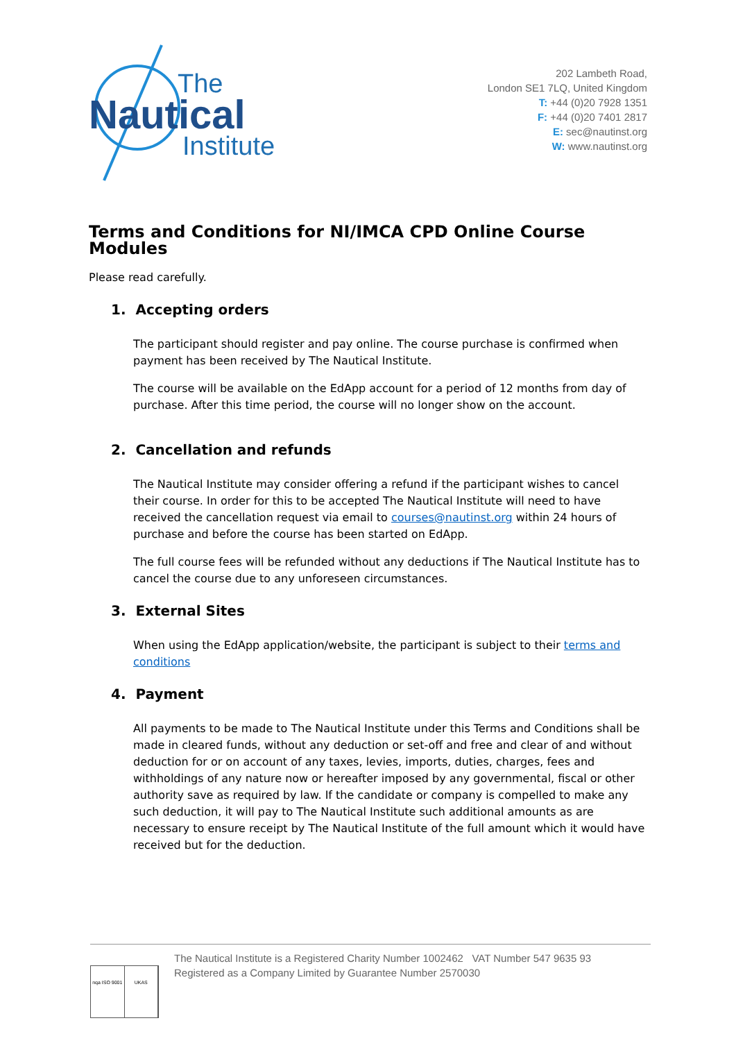The
Nautical
Institute
202 Lambeth Road,
London SE1 7LQ, United Kingdom
T: +44 (0)20 7928 1351
F: +44 (0)20 7401 2817
E: sec@nautinst.org
W: www.nautinst.org
Terms and Conditions for NI/IMCA CPD Online Course Modules
Please read carefully.
1. Accepting orders
The participant should register and pay online. The course purchase is confirmed when payment has been received by The Nautical Institute.
The course will be available on the EdApp account for a period of 12 months from day of purchase. After this time period, the course will no longer show on the account.
2. Cancellation and refunds
The Nautical Institute may consider offering a refund if the participant wishes to cancel their course. In order for this to be accepted The Nautical Institute will need to have received the cancellation request via email to courses@nautinst.org within 24 hours of purchase and before the course has been started on EdApp.
The full course fees will be refunded without any deductions if The Nautical Institute has to cancel the course due to any unforeseen circumstances.
3. External Sites
When using the EdApp application/website, the participant is subject to their terms and conditions
4. Payment
All payments to be made to The Nautical Institute under this Terms and Conditions shall be made in cleared funds, without any deduction or set-off and free and clear of and without deduction for or on account of any taxes, levies, imports, duties, charges, fees and withholdings of any nature now or hereafter imposed by any governmental, fiscal or other authority save as required by law. If the candidate or company is compelled to make any such deduction, it will pay to The Nautical Institute such additional amounts as are necessary to ensure receipt by The Nautical Institute of the full amount which it would have received but for the deduction.
nqa ISO 9001 UKAS
The Nautical Institute is a Registered Charity Number 1002462 VAT Number 547 9635 93
Registered as a Company Limited by Guarantee Number 2570030